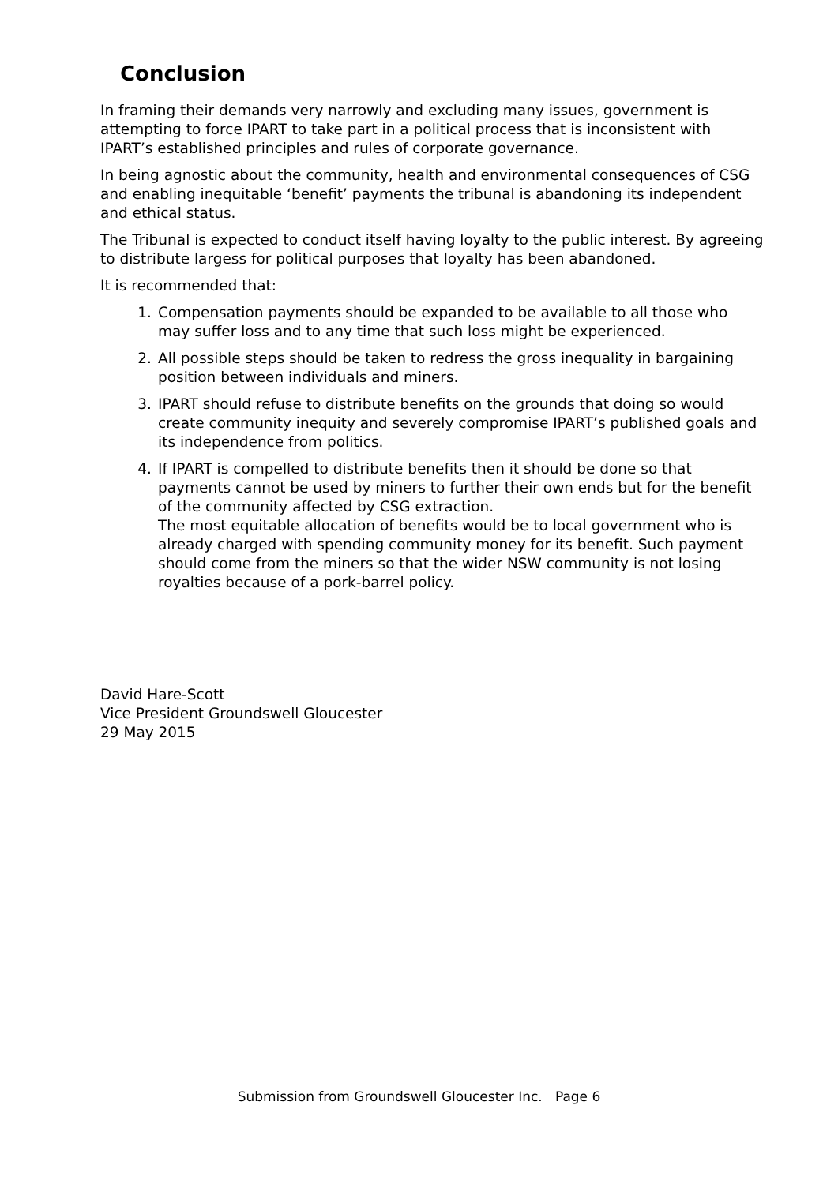Conclusion
In framing their demands very narrowly and excluding many issues, government is attempting to force IPART to take part in a political process that is inconsistent with IPART’s established principles and rules of corporate governance.
In being agnostic about the community, health and environmental consequences of CSG and enabling inequitable ‘benefit’ payments the tribunal is abandoning its independent and ethical status.
The Tribunal is expected to conduct itself having loyalty to the public interest. By agreeing to distribute largess for political purposes that loyalty has been abandoned.
It is recommended that:
1. Compensation payments should be expanded to be available to all those who may suffer loss and to any time that such loss might be experienced.
2. All possible steps should be taken to redress the gross inequality in bargaining position between individuals and miners.
3. IPART should refuse to distribute benefits on the grounds that doing so would create community inequity and severely compromise IPART’s published goals and its independence from politics.
4. If IPART is compelled to distribute benefits then it should be done so that payments cannot be used by miners to further their own ends but for the benefit of the community affected by CSG extraction.
The most equitable allocation of benefits would be to local government who is already charged with spending community money for its benefit. Such payment should come from the miners so that the wider NSW community is not losing royalties because of a pork-barrel policy.
David Hare-Scott
Vice President Groundswell Gloucester
29 May 2015
Submission from Groundswell Gloucester Inc. Page 6